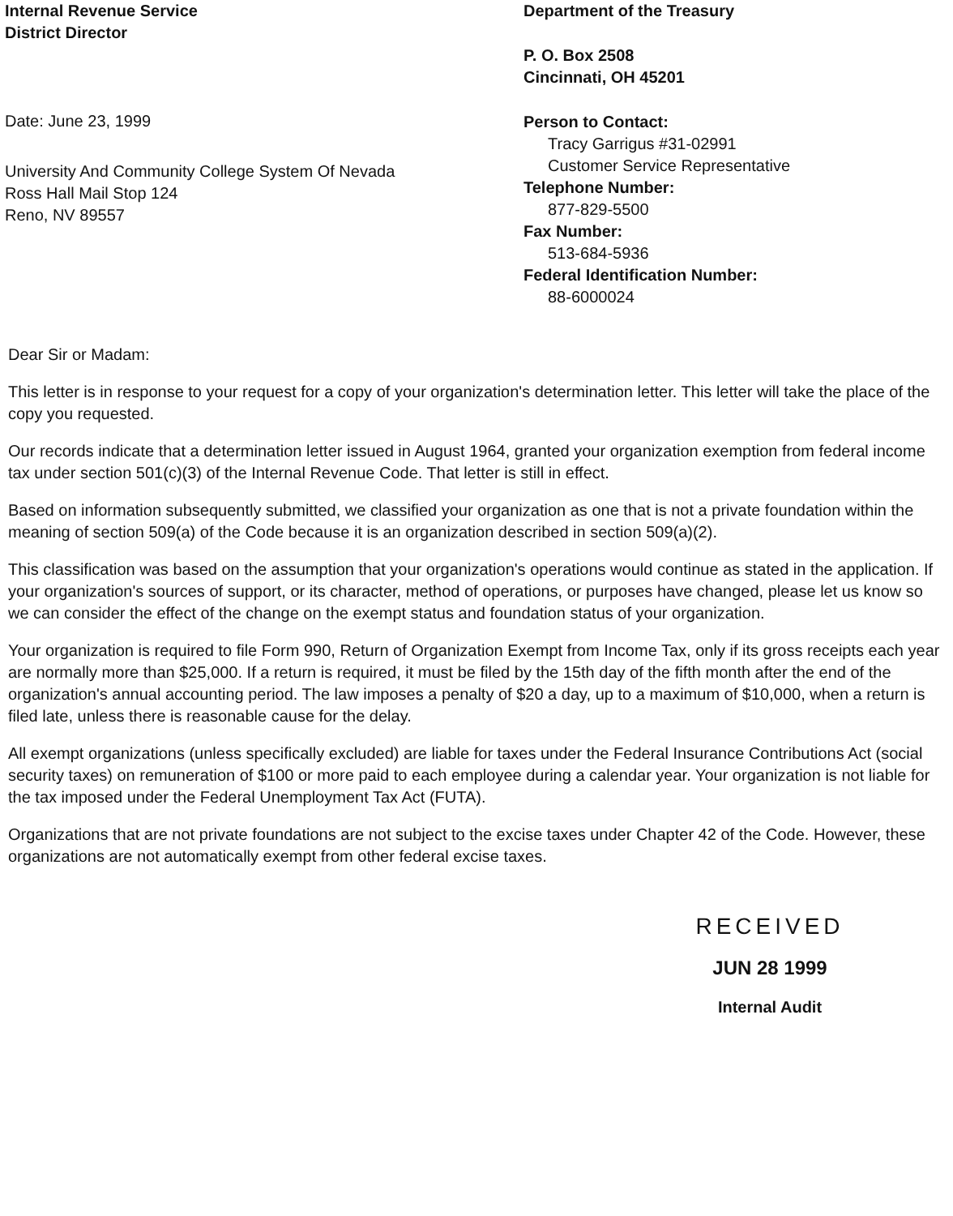Internal Revenue Service
District Director
Date: June 23, 1999
University And Community College System Of Nevada
Ross Hall Mail Stop 124
Reno, NV 89557
Department of the Treasury
P. O. Box 2508
Cincinnati, OH 45201
Person to Contact:
Tracy Garrigus #31-02991
Customer Service Representative
Telephone Number:
877-829-5500
Fax Number:
513-684-5936
Federal Identification Number:
88-6000024
Dear Sir or Madam:
This letter is in response to your request for a copy of your organization's determination letter. This letter will take the place of the copy you requested.
Our records indicate that a determination letter issued in August 1964, granted your organization exemption from federal income tax under section 501(c)(3) of the Internal Revenue Code. That letter is still in effect.
Based on information subsequently submitted, we classified your organization as one that is not a private foundation within the meaning of section 509(a) of the Code because it is an organization described in section 509(a)(2).
This classification was based on the assumption that your organization's operations would continue as stated in the application. If your organization's sources of support, or its character, method of operations, or purposes have changed, please let us know so we can consider the effect of the change on the exempt status and foundation status of your organization.
Your organization is required to file Form 990, Return of Organization Exempt from Income Tax, only if its gross receipts each year are normally more than $25,000. If a return is required, it must be filed by the 15th day of the fifth month after the end of the organization's annual accounting period. The law imposes a penalty of $20 a day, up to a maximum of $10,000, when a return is filed late, unless there is reasonable cause for the delay.
All exempt organizations (unless specifically excluded) are liable for taxes under the Federal Insurance Contributions Act (social security taxes) on remuneration of $100 or more paid to each employee during a calendar year. Your organization is not liable for the tax imposed under the Federal Unemployment Tax Act (FUTA).
Organizations that are not private foundations are not subject to the excise taxes under Chapter 42 of the Code. However, these organizations are not automatically exempt from other federal excise taxes.
RECEIVED
JUN 28 1999
Internal Audit